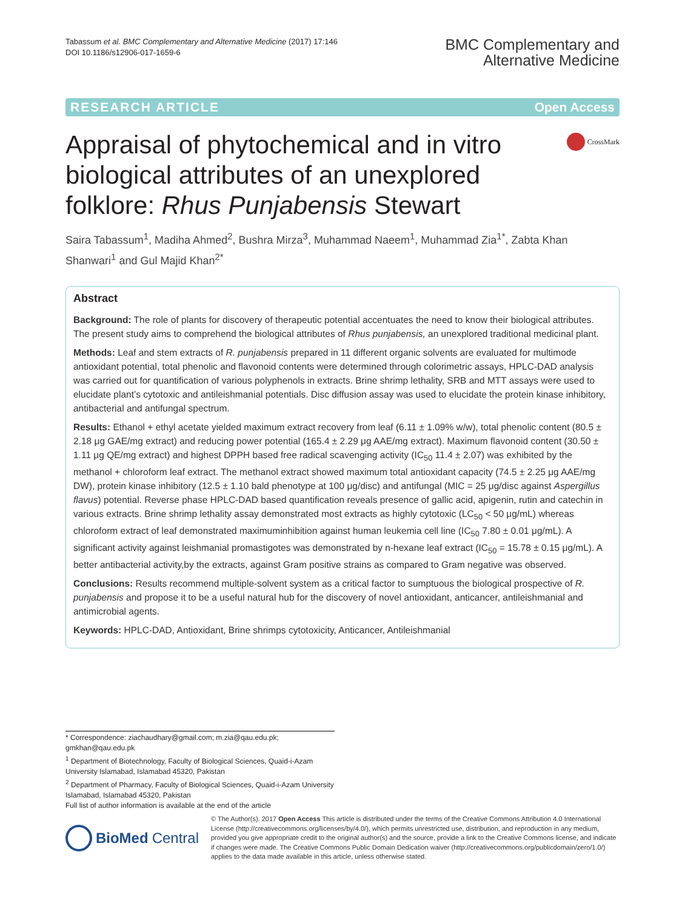Tabassum et al. BMC Complementary and Alternative Medicine (2017) 17:146
DOI 10.1186/s12906-017-1659-6
BMC Complementary and
Alternative Medicine
RESEARCH ARTICLE Open Access
Appraisal of phytochemical and in vitro biological attributes of an unexplored folklore: Rhus Punjabensis Stewart
CrossMark
Saira Tabassum<sup>1</sup>, Madiha Ahmed<sup>2</sup>, Bushra Mirza<sup>3</sup>, Muhammad Naeem<sup>1</sup>, Muhammad Zia<sup>1*</sup>, Zabta Khan Shanwari<sup>1</sup> and Gul Majid Khan<sup>2*</sup>
Abstract
Background: The role of plants for discovery of therapeutic potential accentuates the need to know their biological attributes. The present study aims to comprehend the biological attributes of Rhus punjabensis, an unexplored traditional medicinal plant.
Methods: Leaf and stem extracts of R. punjabensis prepared in 11 different organic solvents are evaluated for multimode antioxidant potential, total phenolic and flavonoid contents were determined through colorimetric assays, HPLC-DAD analysis was carried out for quantification of various polyphenols in extracts. Brine shrimp lethality, SRB and MTT assays were used to elucidate plant’s cytotoxic and antileishmanial potentials. Disc diffusion assay was used to elucidate the protein kinase inhibitory, antibacterial and antifungal spectrum.
Results: Ethanol + ethyl acetate yielded maximum extract recovery from leaf (6.11 ± 1.09% w/w), total phenolic content (80.5 ± 2.18 μg GAE/mg extract) and reducing power potential (165.4 ± 2.29 μg AAE/mg extract). Maximum flavonoid content (30.50 ± 1.11 μg QE/mg extract) and highest DPPH based free radical scavenging activity (IC<sub>50</sub> 11.4 ± 2.07) was exhibited by the methanol + chloroform leaf extract. The methanol extract showed maximum total antioxidant capacity (74.5 ± 2.25 μg AAE/mg DW), protein kinase inhibitory (12.5 ± 1.10 bald phenotype at 100 μg/disc) and antifungal (MIC = 25 μg/disc against Aspergillus flavus) potential. Reverse phase HPLC-DAD based quantification reveals presence of gallic acid, apigenin, rutin and catechin in various extracts. Brine shrimp lethality assay demonstrated most extracts as highly cytotoxic (LC<sub>50</sub> < 50 μg/mL) whereas chloroform extract of leaf demonstrated maximuminhibition against human leukemia cell line (IC<sub>50</sub> 7.80 ± 0.01 μg/mL). A significant activity against leishmanial promastigotes was demonstrated by n-hexane leaf extract (IC<sub>50</sub> = 15.78 ± 0.15 μg/mL). A better antibacterial activity,by the extracts, against Gram positive strains as compared to Gram negative was observed.
Conclusions: Results recommend multiple-solvent system as a critical factor to sumptuous the biological prospective of R. punjabensis and propose it to be a useful natural hub for the discovery of novel antioxidant, anticancer, antileishmanial and antimicrobial agents.
Keywords: HPLC-DAD, Antioxidant, Brine shrimps cytotoxicity, Anticancer, Antileishmanial
* Correspondence: ziachaudhary@gmail.com; m.zia@qau.edu.pk; gmkhan@qau.edu.pk
<sup>1</sup> Department of Biotechnology, Faculty of Biological Sciences, Quaid-i-Azam University Islamabad, Islamabad 45320, Pakistan
<sup>2</sup> Department of Pharmacy, Faculty of Biological Sciences, Quaid-i-Azam University Islamabad, Islamabad 45320, Pakistan
Full list of author information is available at the end of the article
BioMed Central
© The Author(s). 2017 Open Access This article is distributed under the terms of the Creative Commons Attribution 4.0 International License (http://creativecommons.org/licenses/by/4.0/), which permits unrestricted use, distribution, and reproduction in any medium, provided you give appropriate credit to the original author(s) and the source, provide a link to the Creative Commons license, and indicate if changes were made. The Creative Commons Public Domain Dedication waiver (http://creativecommons.org/publicdomain/zero/1.0/) applies to the data made available in this article, unless otherwise stated.